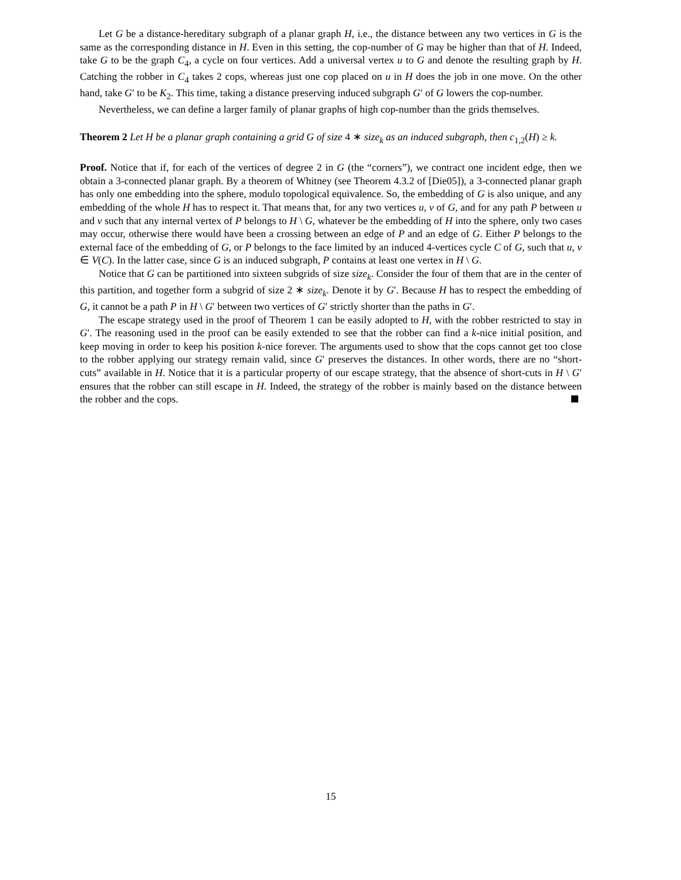Let G be a distance-hereditary subgraph of a planar graph H, i.e., the distance between any two vertices in G is the same as the corresponding distance in H. Even in this setting, the cop-number of G may be higher than that of H. Indeed, take G to be the graph C<sub>4</sub>, a cycle on four vertices. Add a universal vertex u to G and denote the resulting graph by H. Catching the robber in C<sub>4</sub> takes 2 cops, whereas just one cop placed on u in H does the job in one move. On the other hand, take G′ to be K<sub>2</sub>. This time, taking a distance preserving induced subgraph G′ of G lowers the cop-number.
Nevertheless, we can define a larger family of planar graphs of high cop-number than the grids themselves.
Theorem 2 Let H be a planar graph containing a grid G of size 4 ∗ size<sub>k</sub> as an induced subgraph, then c<sub>1,2</sub>(H) ≥ k.
Proof. Notice that if, for each of the vertices of degree 2 in G (the “corners”), we contract one incident edge, then we obtain a 3-connected planar graph. By a theorem of Whitney (see Theorem 4.3.2 of [Die05]), a 3-connected planar graph has only one embedding into the sphere, modulo topological equivalence. So, the embedding of G is also unique, and any embedding of the whole H has to respect it. That means that, for any two vertices u, v of G, and for any path P between u and v such that any internal vertex of P belongs to H \ G, whatever be the embedding of H into the sphere, only two cases may occur, otherwise there would have been a crossing between an edge of P and an edge of G. Either P belongs to the external face of the embedding of G, or P belongs to the face limited by an induced 4-vertices cycle C of G, such that u, v ∈ V(C). In the latter case, since G is an induced subgraph, P contains at least one vertex in H \ G.
Notice that G can be partitioned into sixteen subgrids of size size<sub>k</sub>. Consider the four of them that are in the center of this partition, and together form a subgrid of size 2 ∗ size<sub>k</sub>. Denote it by G′. Because H has to respect the embedding of G, it cannot be a path P in H \ G′ between two vertices of G′ strictly shorter than the paths in G′.
The escape strategy used in the proof of Theorem 1 can be easily adopted to H, with the robber restricted to stay in G′. The reasoning used in the proof can be easily extended to see that the robber can find a k-nice initial position, and keep moving in order to keep his position k-nice forever. The arguments used to show that the cops cannot get too close to the robber applying our strategy remain valid, since G′ preserves the distances. In other words, there are no “short-cuts” available in H. Notice that it is a particular property of our escape strategy, that the absence of short-cuts in H \ G′ ensures that the robber can still escape in H. Indeed, the strategy of the robber is mainly based on the distance between the robber and the cops.
15